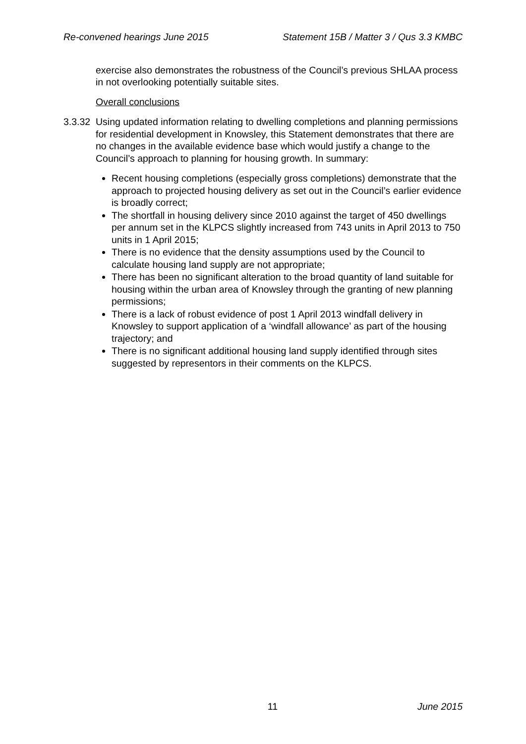Re-convened hearings June 2015 Statement 15B / Matter 3 / Qus 3.3 KMBC
exercise also demonstrates the robustness of the Council’s previous SHLAA process in not overlooking potentially suitable sites.
Overall conclusions
3.3.32
Using updated information relating to dwelling completions and planning permissions for residential development in Knowsley, this Statement demonstrates that there are no changes in the available evidence base which would justify a change to the Council’s approach to planning for housing growth. In summary:
Recent housing completions (especially gross completions) demonstrate that the approach to projected housing delivery as set out in the Council’s earlier evidence is broadly correct;
The shortfall in housing delivery since 2010 against the target of 450 dwellings per annum set in the KLPCS slightly increased from 743 units in April 2013 to 750 units in 1 April 2015;
There is no evidence that the density assumptions used by the Council to calculate housing land supply are not appropriate;
There has been no significant alteration to the broad quantity of land suitable for housing within the urban area of Knowsley through the granting of new planning permissions;
There is a lack of robust evidence of post 1 April 2013 windfall delivery in Knowsley to support application of a ‘windfall allowance’ as part of the housing trajectory; and
There is no significant additional housing land supply identified through sites suggested by representors in their comments on the KLPCS.
11 June 2015